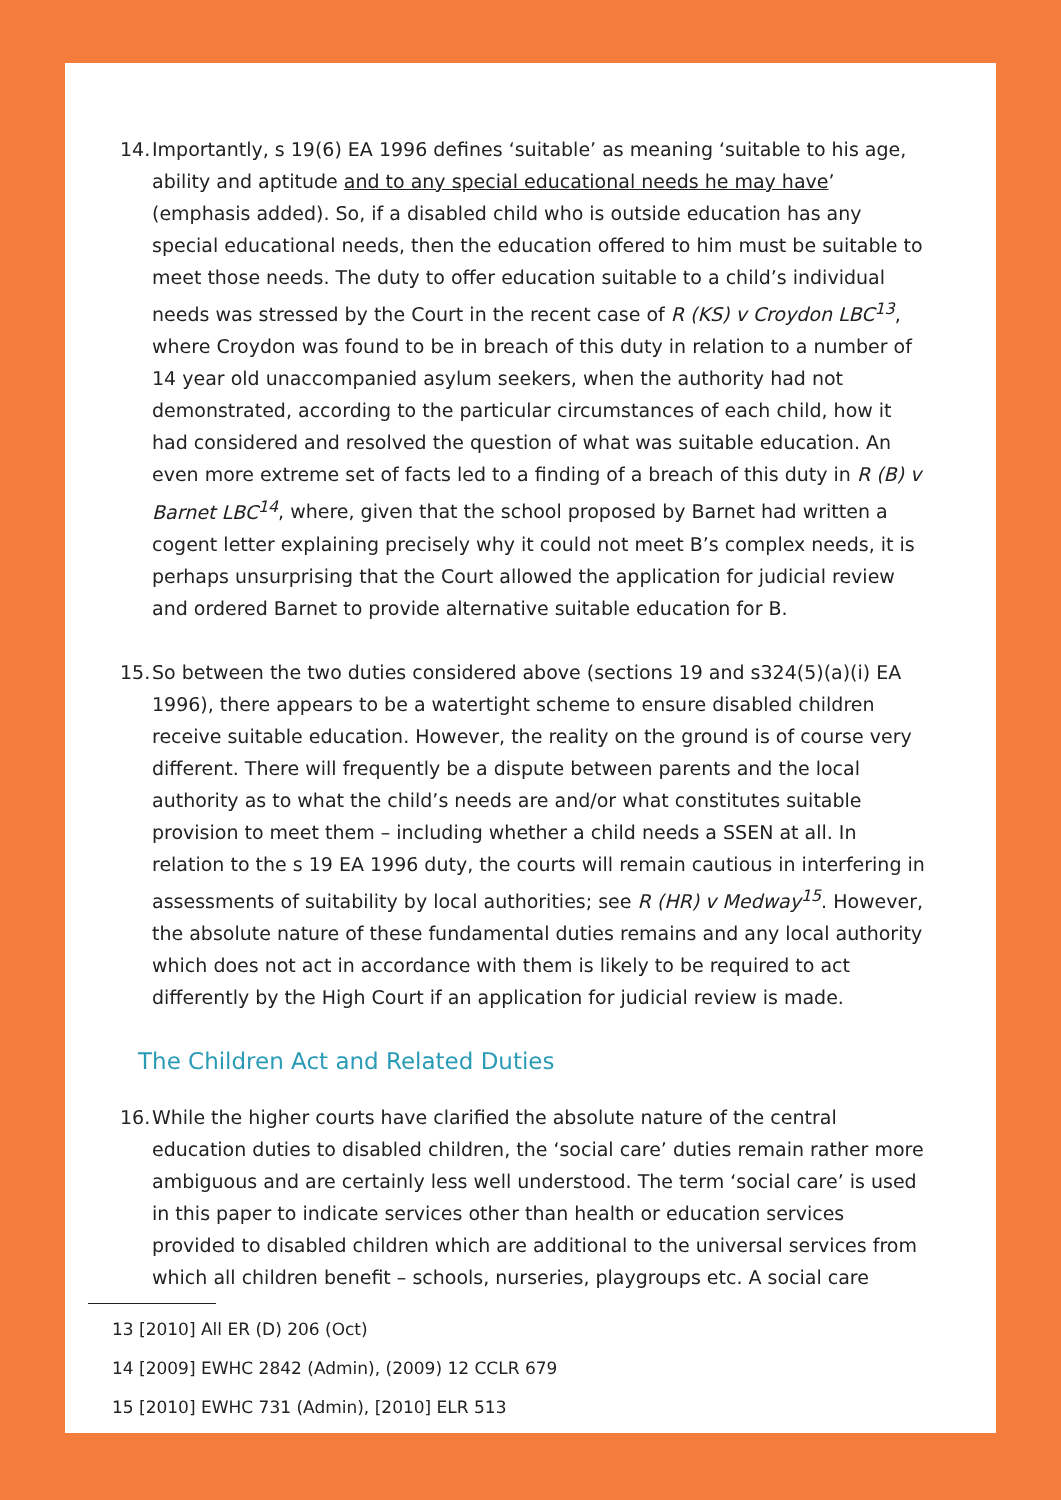14.
Importantly, s 19(6) EA 1996 defines ‘suitable’ as meaning ‘suitable to his age, ability and aptitude and to any special educational needs he may have’ (emphasis added). So, if a disabled child who is outside education has any special educational needs, then the education offered to him must be suitable to meet those needs. The duty to offer education suitable to a child’s individual needs was stressed by the Court in the recent case of R (KS) v Croydon LBC<sup>13</sup>, where Croydon was found to be in breach of this duty in relation to a number of 14 year old unaccompanied asylum seekers, when the authority had not demonstrated, according to the particular circumstances of each child, how it had considered and resolved the question of what was suitable education. An even more extreme set of facts led to a finding of a breach of this duty in R (B) v Barnet LBC<sup>14</sup>, where, given that the school proposed by Barnet had written a cogent letter explaining precisely why it could not meet B’s complex needs, it is perhaps unsurprising that the Court allowed the application for judicial review and ordered Barnet to provide alternative suitable education for B.
15.
So between the two duties considered above (sections 19 and s324(5)(a)(i) EA 1996), there appears to be a watertight scheme to ensure disabled children receive suitable education. However, the reality on the ground is of course very different. There will frequently be a dispute between parents and the local authority as to what the child’s needs are and/or what constitutes suitable provision to meet them – including whether a child needs a SSEN at all. In relation to the s 19 EA 1996 duty, the courts will remain cautious in interfering in assessments of suitability by local authorities; see R (HR) v Medway<sup>15</sup>. However, the absolute nature of these fundamental duties remains and any local authority which does not act in accordance with them is likely to be required to act differently by the High Court if an application for judicial review is made.
The Children Act and Related Duties
16.
While the higher courts have clarified the absolute nature of the central education duties to disabled children, the ‘social care’ duties remain rather more ambiguous and are certainly less well understood. The term ‘social care’ is used in this paper to indicate services other than health or education services provided to disabled children which are additional to the universal services from which all children benefit – schools, nurseries, playgroups etc. A social care
13 [2010] All ER (D) 206 (Oct)
14 [2009] EWHC 2842 (Admin), (2009) 12 CCLR 679
15 [2010] EWHC 731 (Admin), [2010] ELR 513